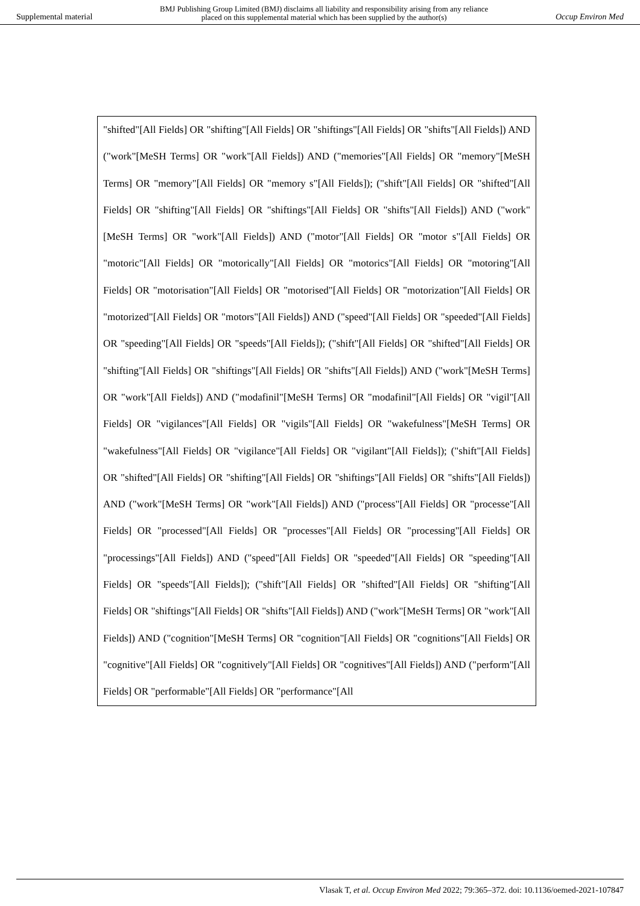Supplemental material BMJ Publishing Group Limited (BMJ) disclaims all liability and responsibility arising from any reliance
placed on this supplemental material which has been supplied by the author(s) Occup Environ Med
| "shifted"[All Fields] OR "shifting"[All Fields] OR "shiftings"[All Fields] OR "shifts"[All Fields]) AND ("work"[MeSH Terms] OR "work"[All Fields]) AND ("memories"[All Fields] OR "memory"[MeSH Terms] OR "memory"[All Fields] OR "memory s"[All Fields]); ("shift"[All Fields] OR "shifted"[All Fields] OR "shifting"[All Fields] OR "shiftings"[All Fields] OR "shifts"[All Fields]) AND ("work"[MeSH Terms] OR "work"[All Fields]) AND ("motor"[All Fields] OR "motor s"[All Fields] OR "motoric"[All Fields] OR "motorically"[All Fields] OR "motorics"[All Fields] OR "motoring"[All Fields] OR "motorisation"[All Fields] OR "motorised"[All Fields] OR "motorization"[All Fields] OR "motorized"[All Fields] OR "motors"[All Fields]) AND ("speed"[All Fields] OR "speeded"[All Fields] OR "speeding"[All Fields] OR "speeds"[All Fields]); ("shift"[All Fields] OR "shifted"[All Fields] OR "shifting"[All Fields] OR "shiftings"[All Fields] OR "shifts"[All Fields]) AND ("work"[MeSH Terms] OR "work"[All Fields]) AND ("modafinil"[MeSH Terms] OR "modafinil"[All Fields] OR "vigil"[All Fields] OR "vigilances"[All Fields] OR "vigils"[All Fields] OR "wakefulness"[MeSH Terms] OR "wakefulness"[All Fields] OR "vigilance"[All Fields] OR "vigilant"[All Fields]); ("shift"[All Fields] OR "shifted"[All Fields] OR "shifting"[All Fields] OR "shiftings"[All Fields] OR "shifts"[All Fields]) AND ("work"[MeSH Terms] OR "work"[All Fields]) AND ("process"[All Fields] OR "processe"[All Fields] OR "processed"[All Fields] OR "processes"[All Fields] OR "processing"[All Fields] OR "processings"[All Fields]) AND ("speed"[All Fields] OR "speeded"[All Fields] OR "speeding"[All Fields] OR "speeds"[All Fields]); ("shift"[All Fields] OR "shifted"[All Fields] OR "shifting"[All Fields] OR "shiftings"[All Fields] OR "shifts"[All Fields]) AND ("work"[MeSH Terms] OR "work"[All Fields]) AND ("cognition"[MeSH Terms] OR "cognition"[All Fields] OR "cognitions"[All Fields] OR "cognitive"[All Fields] OR "cognitively"[All Fields] OR "cognitives"[All Fields]) AND ("perform"[All Fields] OR "performable"[All Fields] OR "performance"[All |
Vlasak T, et al. Occup Environ Med 2022; 79:365–372. doi: 10.1136/oemed-2021-107847